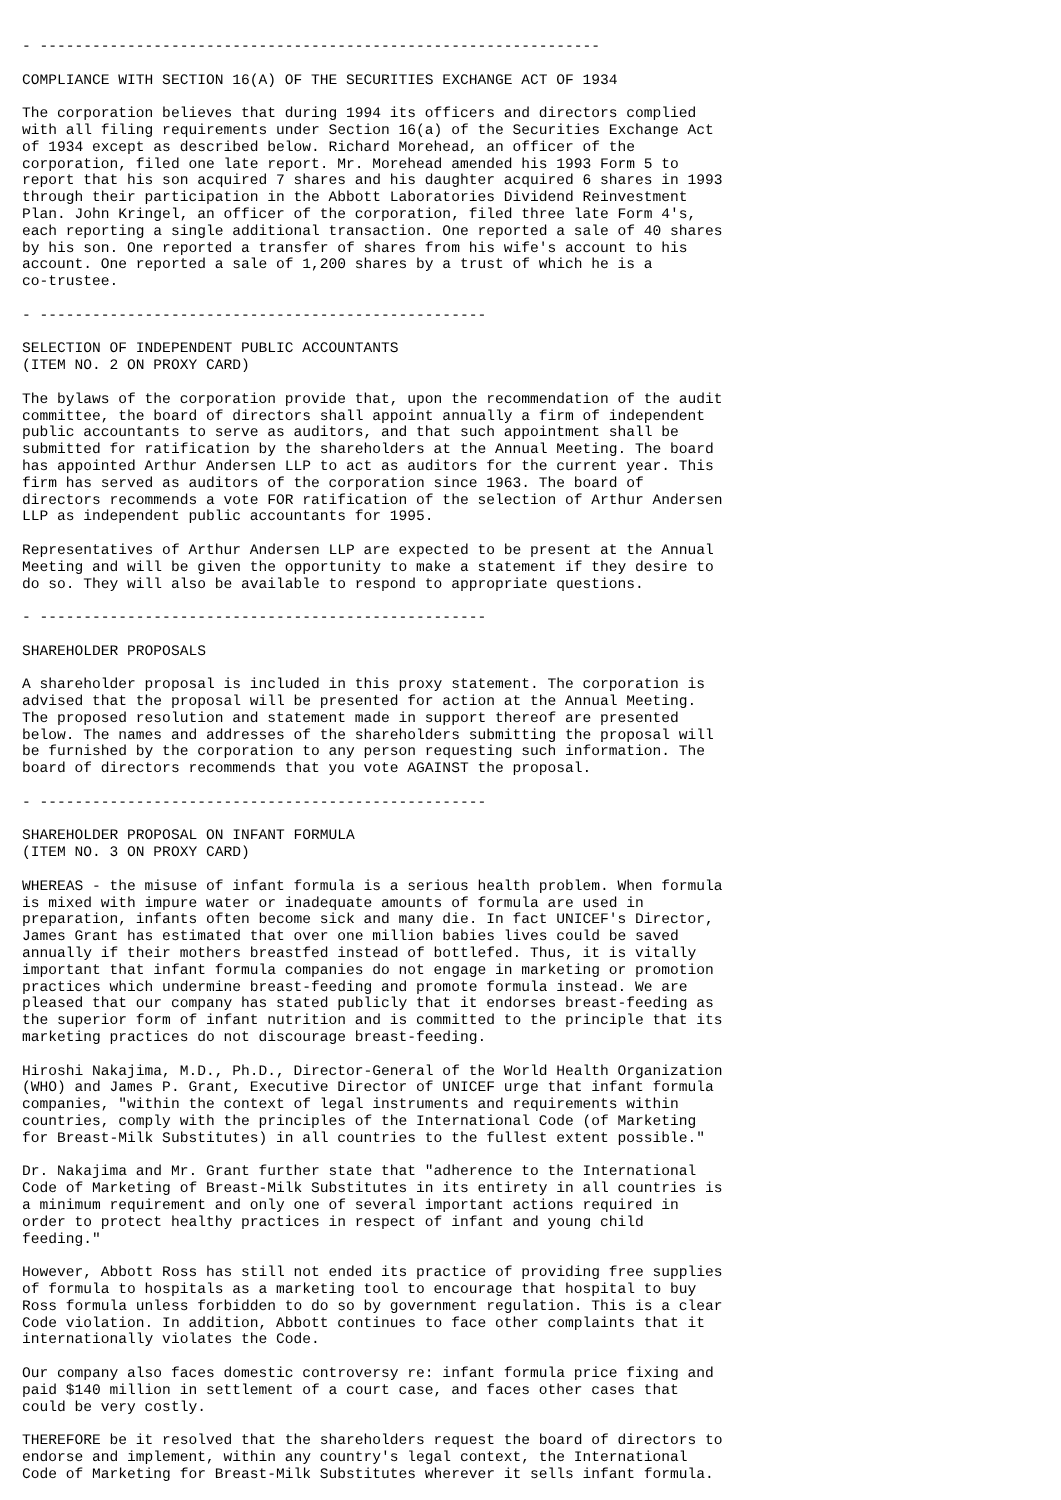- ----------------------------------------------------------------

COMPLIANCE WITH SECTION 16(A) OF THE SECURITIES EXCHANGE ACT OF 1934

The corporation believes that during 1994 its officers and directors complied
with all filing requirements under Section 16(a) of the Securities Exchange Act
of 1934 except as described below. Richard Morehead, an officer of the
corporation, filed one late report. Mr. Morehead amended his 1993 Form 5 to
report that his son acquired 7 shares and his daughter acquired 6 shares in 1993
through their participation in the Abbott Laboratories Dividend Reinvestment
Plan. John Kringel, an officer of the corporation, filed three late Form 4's,
each reporting a single additional transaction. One reported a sale of 40 shares
by his son. One reported a transfer of shares from his wife's account to his
account. One reported a sale of 1,200 shares by a trust of which he is a
co-trustee.

- ---------------------------------------------------

SELECTION OF INDEPENDENT PUBLIC ACCOUNTANTS
(ITEM NO. 2 ON PROXY CARD)

The bylaws of the corporation provide that, upon the recommendation of the audit
committee, the board of directors shall appoint annually a firm of independent
public accountants to serve as auditors, and that such appointment shall be
submitted for ratification by the shareholders at the Annual Meeting. The board
has appointed Arthur Andersen LLP to act as auditors for the current year. This
firm has served as auditors of the corporation since 1963. The board of
directors recommends a vote FOR ratification of the selection of Arthur Andersen
LLP as independent public accountants for 1995.

Representatives of Arthur Andersen LLP are expected to be present at the Annual
Meeting and will be given the opportunity to make a statement if they desire to
do so. They will also be available to respond to appropriate questions.

- ---------------------------------------------------

SHAREHOLDER PROPOSALS

A shareholder proposal is included in this proxy statement. The corporation is
advised that the proposal will be presented for action at the Annual Meeting.
The proposed resolution and statement made in support thereof are presented
below. The names and addresses of the shareholders submitting the proposal will
be furnished by the corporation to any person requesting such information. The
board of directors recommends that you vote AGAINST the proposal.

- ---------------------------------------------------

SHAREHOLDER PROPOSAL ON INFANT FORMULA
(ITEM NO. 3 ON PROXY CARD)

WHEREAS - the misuse of infant formula is a serious health problem. When formula
is mixed with impure water or inadequate amounts of formula are used in
preparation, infants often become sick and many die. In fact UNICEF's Director,
James Grant has estimated that over one million babies lives could be saved
annually if their mothers breastfed instead of bottlefed. Thus, it is vitally
important that infant formula companies do not engage in marketing or promotion
practices which undermine breast-feeding and promote formula instead. We are
pleased that our company has stated publicly that it endorses breast-feeding as
the superior form of infant nutrition and is committed to the principle that its
marketing practices do not discourage breast-feeding.

Hiroshi Nakajima, M.D., Ph.D., Director-General of the World Health Organization
(WHO) and James P. Grant, Executive Director of UNICEF urge that infant formula
companies, "within the context of legal instruments and requirements within
countries, comply with the principles of the International Code (of Marketing
for Breast-Milk Substitutes) in all countries to the fullest extent possible."

Dr. Nakajima and Mr. Grant further state that "adherence to the International
Code of Marketing of Breast-Milk Substitutes in its entirety in all countries is
a minimum requirement and only one of several important actions required in
order to protect healthy practices in respect of infant and young child
feeding."

However, Abbott Ross has still not ended its practice of providing free supplies
of formula to hospitals as a marketing tool to encourage that hospital to buy
Ross formula unless forbidden to do so by government regulation. This is a clear
Code violation. In addition, Abbott continues to face other complaints that it
internationally violates the Code.

Our company also faces domestic controversy re: infant formula price fixing and
paid $140 million in settlement of a court case, and faces other cases that
could be very costly.

THEREFORE be it resolved that the shareholders request the board of directors to
endorse and implement, within any country's legal context, the International
Code of Marketing for Breast-Milk Substitutes wherever it sells infant formula.